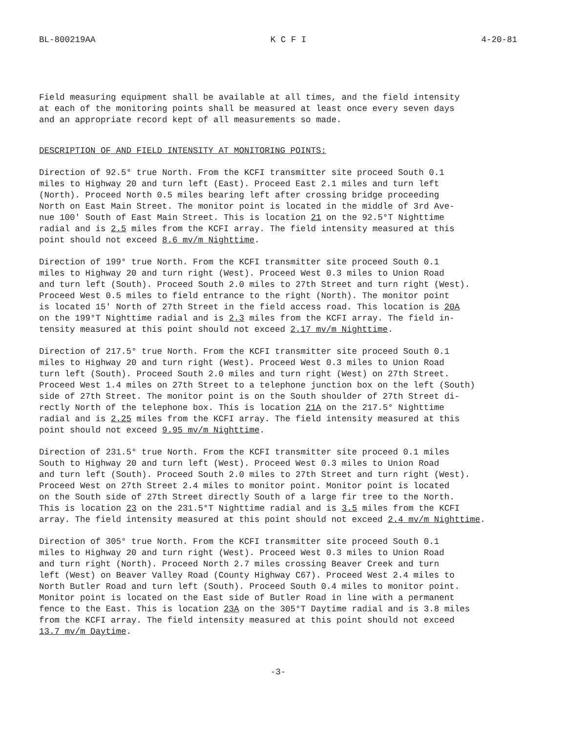BL-800219AA K C F I 4-20-81
Field measuring equipment shall be available at all times, and the field intensity at each of the monitoring points shall be measured at least once every seven days and an appropriate record kept of all measurements so made.
DESCRIPTION OF AND FIELD INTENSITY AT MONITORING POINTS:
Direction of 92.5° true North. From the KCFI transmitter site proceed South 0.1 miles to Highway 20 and turn left (East). Proceed East 2.1 miles and turn left (North). Proceed North 0.5 miles bearing left after crossing bridge proceeding North on East Main Street. The monitor point is located in the middle of 3rd Ave- nue 100' South of East Main Street. This is location 21 on the 92.5°T Nighttime radial and is 2.5 miles from the KCFI array. The field intensity measured at this point should not exceed 8.6 mv/m Nighttime.
Direction of 199° true North. From the KCFI transmitter site proceed South 0.1 miles to Highway 20 and turn right (West). Proceed West 0.3 miles to Union Road and turn left (South). Proceed South 2.0 miles to 27th Street and turn right (West). Proceed West 0.5 miles to field entrance to the right (North). The monitor point is located 15' North of 27th Street in the field access road. This location is 20A on the 199°T Nighttime radial and is 2.3 miles from the KCFI array. The field in- tensity measured at this point should not exceed 2.17 mv/m Nighttime.
Direction of 217.5° true North. From the KCFI transmitter site proceed South 0.1 miles to Highway 20 and turn right (West). Proceed West 0.3 miles to Union Road turn left (South). Proceed South 2.0 miles and turn right (West) on 27th Street. Proceed West 1.4 miles on 27th Street to a telephone junction box on the left (South) side of 27th Street. The monitor point is on the South shoulder of 27th Street di- rectly North of the telephone box. This is location 21A on the 217.5° Nighttime radial and is 2.25 miles from the KCFI array. The field intensity measured at this point should not exceed 9.95 mv/m Nighttime.
Direction of 231.5° true North. From the KCFI transmitter site proceed 0.1 miles South to Highway 20 and turn left (West). Proceed West 0.3 miles to Union Road and turn left (South). Proceed South 2.0 miles to 27th Street and turn right (West). Proceed West on 27th Street 2.4 miles to monitor point. Monitor point is located on the South side of 27th Street directly South of a large fir tree to the North. This is location 23 on the 231.5°T Nighttime radial and is 3.5 miles from the KCFI array. The field intensity measured at this point should not exceed 2.4 mv/m Nighttime.
Direction of 305° true North. From the KCFI transmitter site proceed South 0.1 miles to Highway 20 and turn right (West). Proceed West 0.3 miles to Union Road and turn right (North). Proceed North 2.7 miles crossing Beaver Creek and turn left (West) on Beaver Valley Road (County Highway C67). Proceed West 2.4 miles to North Butler Road and turn left (South). Proceed South 0.4 miles to monitor point. Monitor point is located on the East side of Butler Road in line with a permanent fence to the East. This is location 23A on the 305°T Daytime radial and is 3.8 miles from the KCFI array. The field intensity measured at this point should not exceed 13.7 mv/m Daytime.
-3-